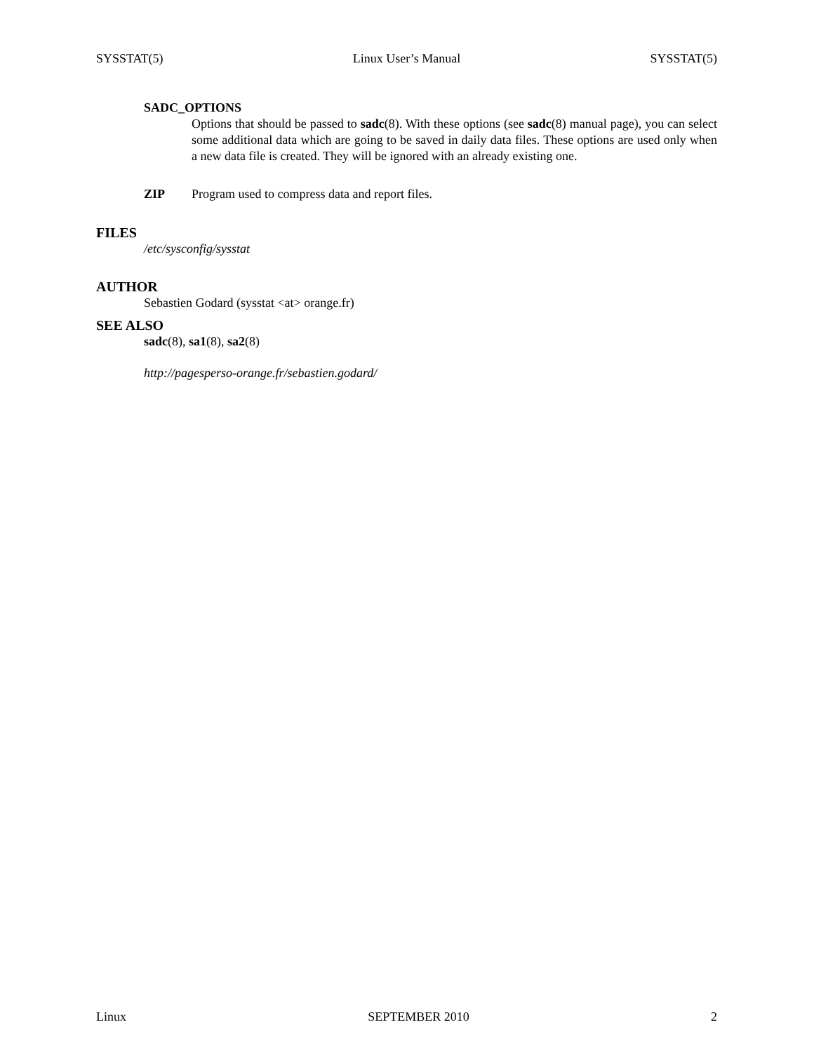SYSSTAT(5) Linux User’s Manual SYSSTAT(5)
SADC_OPTIONS
Options that should be passed to sadc(8). With these options (see sadc(8) manual page), you can select some additional data which are going to be saved in daily data files. These options are used only when a new data file is created. They will be ignored with an already existing one.
ZIP Program used to compress data and report files.
FILES
/etc/sysconfig/sysstat
AUTHOR
Sebastien Godard (sysstat <at> orange.fr)
SEE ALSO
sadc(8), sa1(8), sa2(8)
http://pagesperso-orange.fr/sebastien.godard/
Linux SEPTEMBER 2010 2